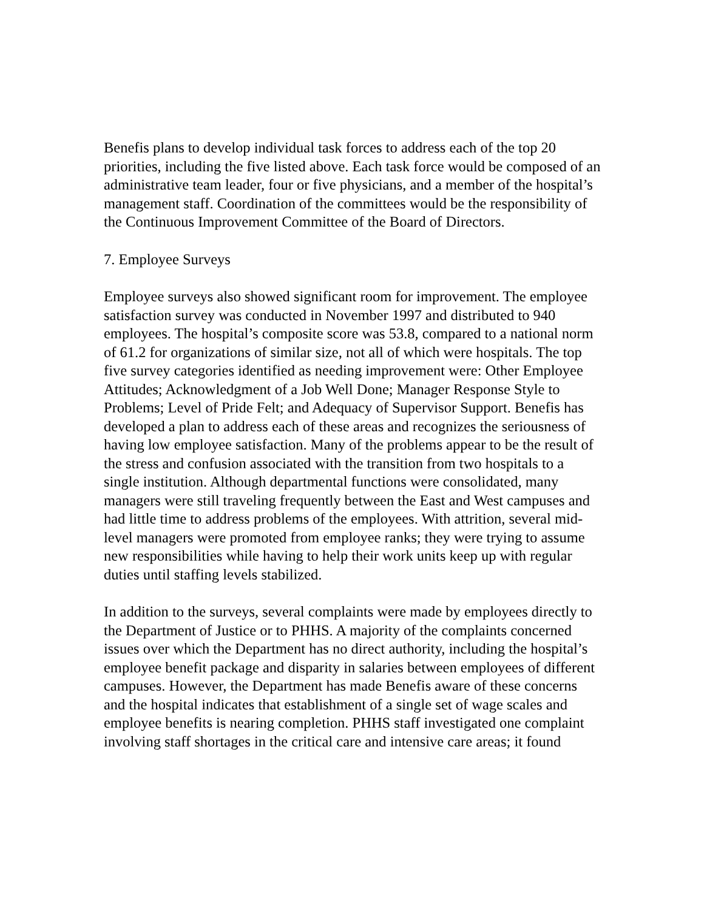Benefis plans to develop individual task forces to address each of the top 20 priorities, including the five listed above. Each task force would be composed of an administrative team leader, four or five physicians, and a member of the hospital’s management staff. Coordination of the committees would be the responsibility of the Continuous Improvement Committee of the Board of Directors.
7. Employee Surveys
Employee surveys also showed significant room for improvement. The employee satisfaction survey was conducted in November 1997 and distributed to 940 employees. The hospital’s composite score was 53.8, compared to a national norm of 61.2 for organizations of similar size, not all of which were hospitals. The top five survey categories identified as needing improvement were: Other Employee Attitudes; Acknowledgment of a Job Well Done; Manager Response Style to Problems; Level of Pride Felt; and Adequacy of Supervisor Support. Benefis has developed a plan to address each of these areas and recognizes the seriousness of having low employee satisfaction. Many of the problems appear to be the result of the stress and confusion associated with the transition from two hospitals to a single institution. Although departmental functions were consolidated, many managers were still traveling frequently between the East and West campuses and had little time to address problems of the employees. With attrition, several mid-level managers were promoted from employee ranks; they were trying to assume new responsibilities while having to help their work units keep up with regular duties until staffing levels stabilized.
In addition to the surveys, several complaints were made by employees directly to the Department of Justice or to PHHS. A majority of the complaints concerned issues over which the Department has no direct authority, including the hospital’s employee benefit package and disparity in salaries between employees of different campuses. However, the Department has made Benefis aware of these concerns and the hospital indicates that establishment of a single set of wage scales and employee benefits is nearing completion. PHHS staff investigated one complaint involving staff shortages in the critical care and intensive care areas; it found